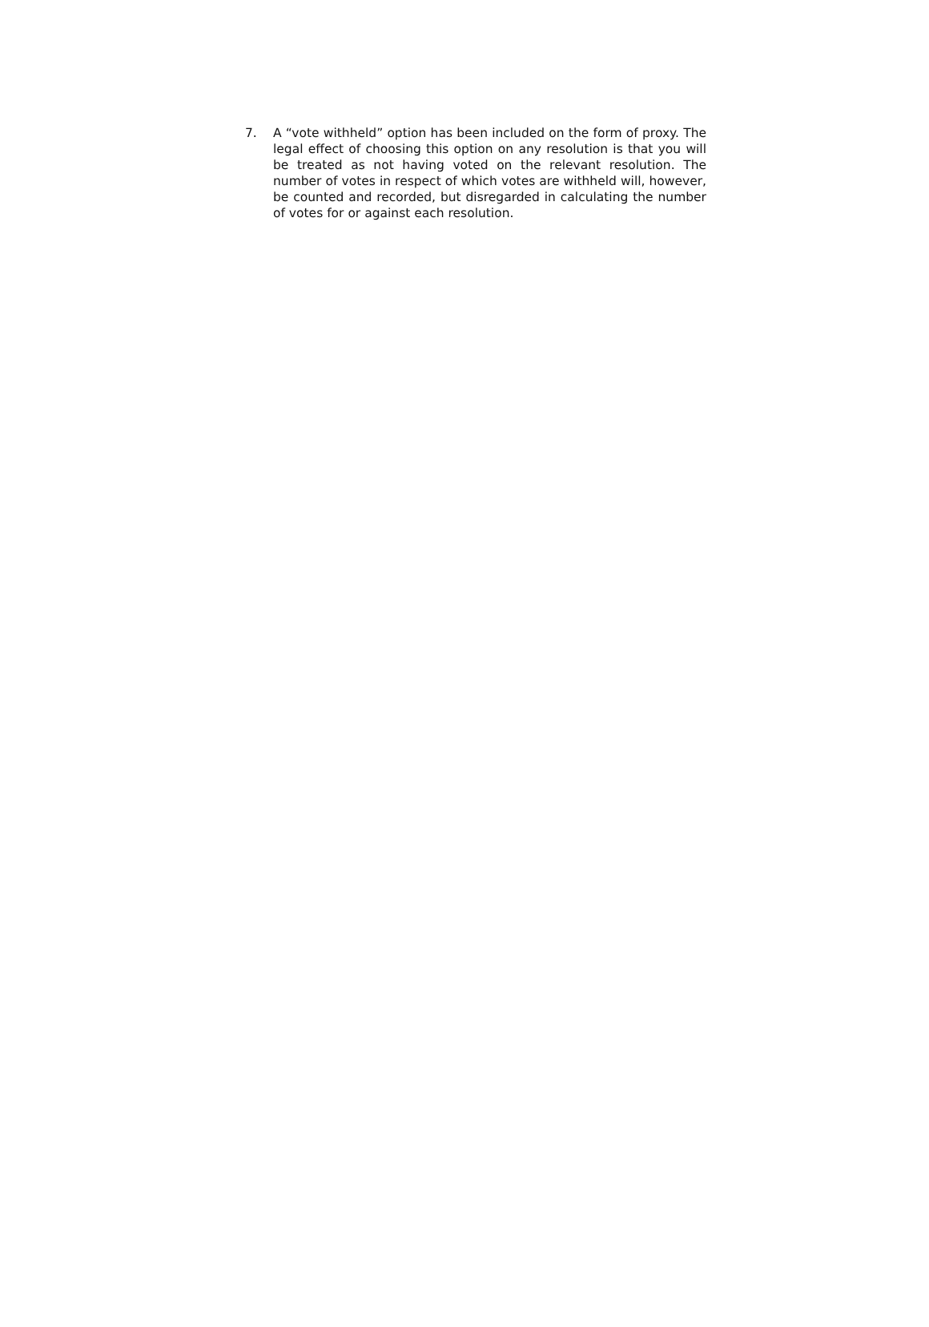7. A “vote withheld” option has been included on the form of proxy. The legal effect of choosing this option on any resolution is that you will be treated as not having voted on the relevant resolution. The number of votes in respect of which votes are withheld will, however, be counted and recorded, but disregarded in calculating the number of votes for or against each resolution.